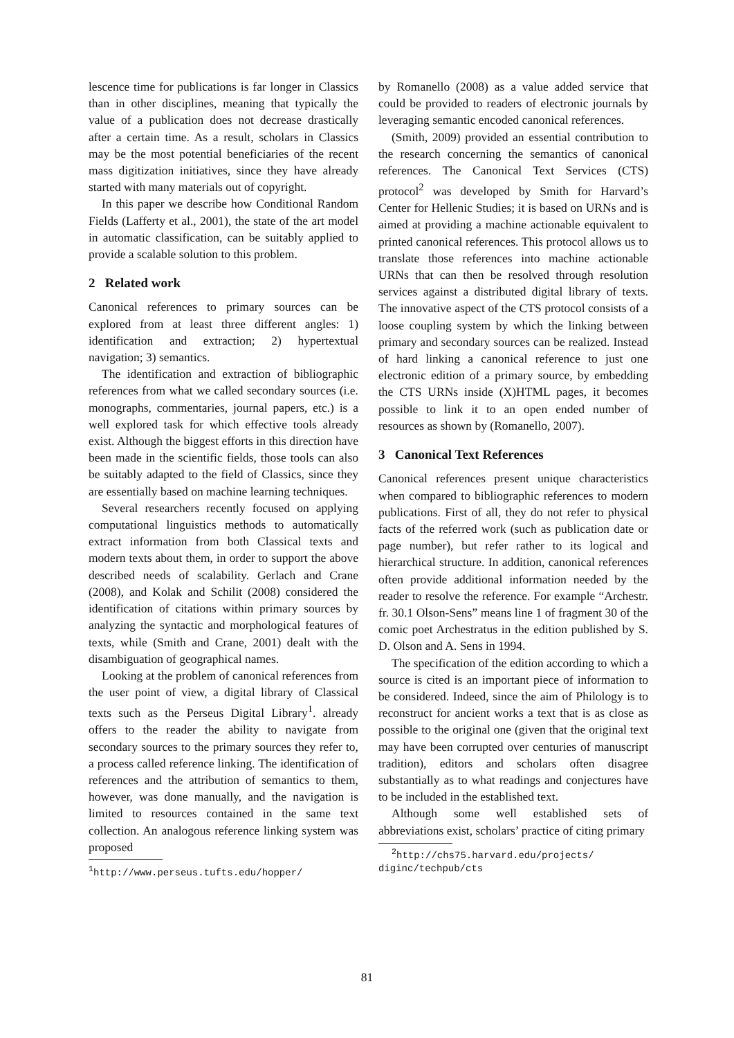lescence time for publications is far longer in Classics than in other disciplines, meaning that typically the value of a publication does not decrease drastically after a certain time. As a result, scholars in Classics may be the most potential beneficiaries of the recent mass digitization initiatives, since they have already started with many materials out of copyright.
In this paper we describe how Conditional Random Fields (Lafferty et al., 2001), the state of the art model in automatic classification, can be suitably applied to provide a scalable solution to this problem.
2 Related work
Canonical references to primary sources can be explored from at least three different angles: 1) identification and extraction; 2) hypertextual navigation; 3) semantics.
The identification and extraction of bibliographic references from what we called secondary sources (i.e. monographs, commentaries, journal papers, etc.) is a well explored task for which effective tools already exist. Although the biggest efforts in this direction have been made in the scientific fields, those tools can also be suitably adapted to the field of Classics, since they are essentially based on machine learning techniques.
Several researchers recently focused on applying computational linguistics methods to automatically extract information from both Classical texts and modern texts about them, in order to support the above described needs of scalability. Gerlach and Crane (2008), and Kolak and Schilit (2008) considered the identification of citations within primary sources by analyzing the syntactic and morphological features of texts, while (Smith and Crane, 2001) dealt with the disambiguation of geographical names.
Looking at the problem of canonical references from the user point of view, a digital library of Classical texts such as the Perseus Digital Library<sup>1</sup>. already offers to the reader the ability to navigate from secondary sources to the primary sources they refer to, a process called reference linking. The identification of references and the attribution of semantics to them, however, was done manually, and the navigation is limited to resources contained in the same text collection. An analogous reference linking system was proposed
<sup>1</sup> http://www.perseus.tufts.edu/hopper/
by Romanello (2008) as a value added service that could be provided to readers of electronic journals by leveraging semantic encoded canonical references.
(Smith, 2009) provided an essential contribution to the research concerning the semantics of canonical references. The Canonical Text Services (CTS) protocol<sup>2</sup> was developed by Smith for Harvard’s Center for Hellenic Studies; it is based on URNs and is aimed at providing a machine actionable equivalent to printed canonical references. This protocol allows us to translate those references into machine actionable URNs that can then be resolved through resolution services against a distributed digital library of texts. The innovative aspect of the CTS protocol consists of a loose coupling system by which the linking between primary and secondary sources can be realized. Instead of hard linking a canonical reference to just one electronic edition of a primary source, by embedding the CTS URNs inside (X)HTML pages, it becomes possible to link it to an open ended number of resources as shown by (Romanello, 2007).
3 Canonical Text References
Canonical references present unique characteristics when compared to bibliographic references to modern publications. First of all, they do not refer to physical facts of the referred work (such as publication date or page number), but refer rather to its logical and hierarchical structure. In addition, canonical references often provide additional information needed by the reader to resolve the reference. For example “Archestr. fr. 30.1 Olson-Sens” means line 1 of fragment 30 of the comic poet Archestratus in the edition published by S. D. Olson and A. Sens in 1994.
The specification of the edition according to which a source is cited is an important piece of information to be considered. Indeed, since the aim of Philology is to reconstruct for ancient works a text that is as close as possible to the original one (given that the original text may have been corrupted over centuries of manuscript tradition), editors and scholars often disagree substantially as to what readings and conjectures have to be included in the established text.
Although some well established sets of abbreviations exist, scholars’ practice of citing primary
<sup>2</sup> http://chs75.harvard.edu/projects/
diginc/techpub/cts
81